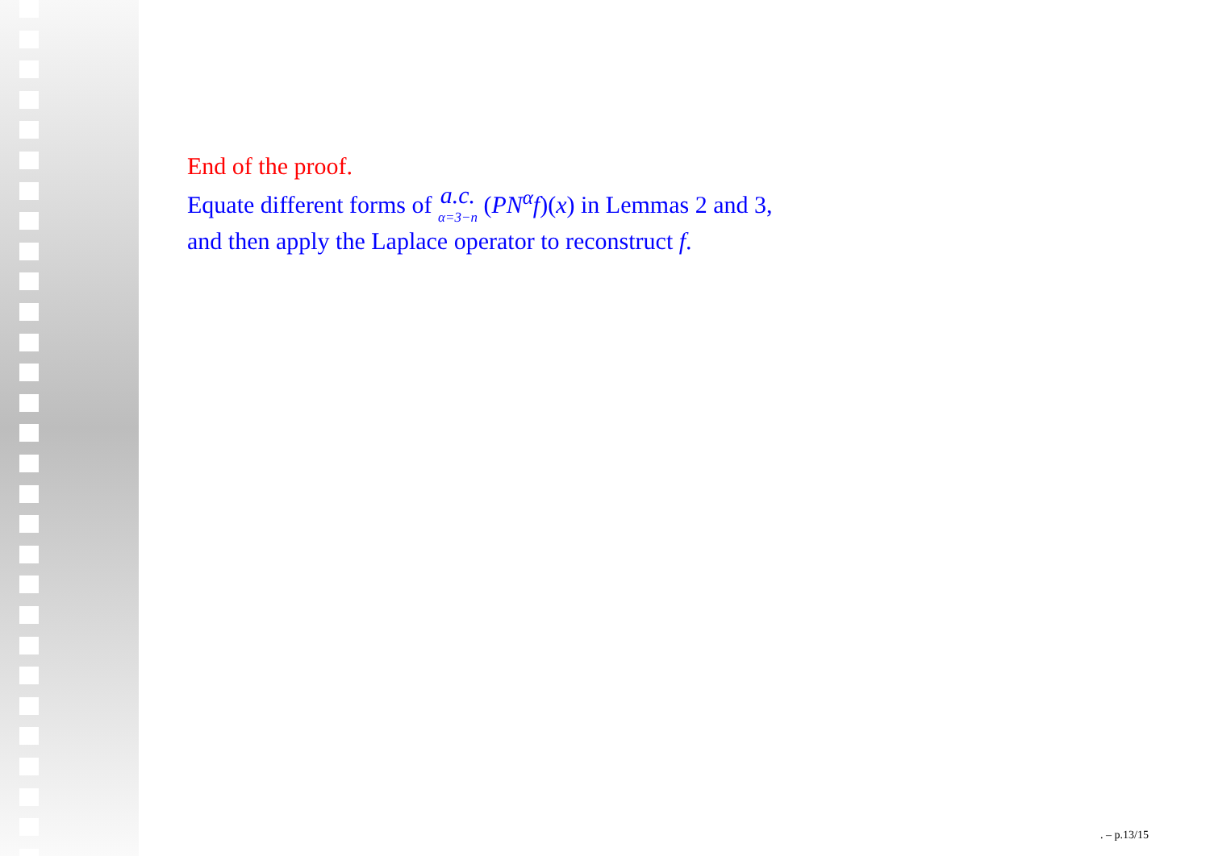End of the proof.
Equate different forms of a.c. α=3−n (PN<sup>α</sup>f)(x) in Lemmas 2 and 3,
and then apply the Laplace operator to reconstruct f.
. – p.13/15